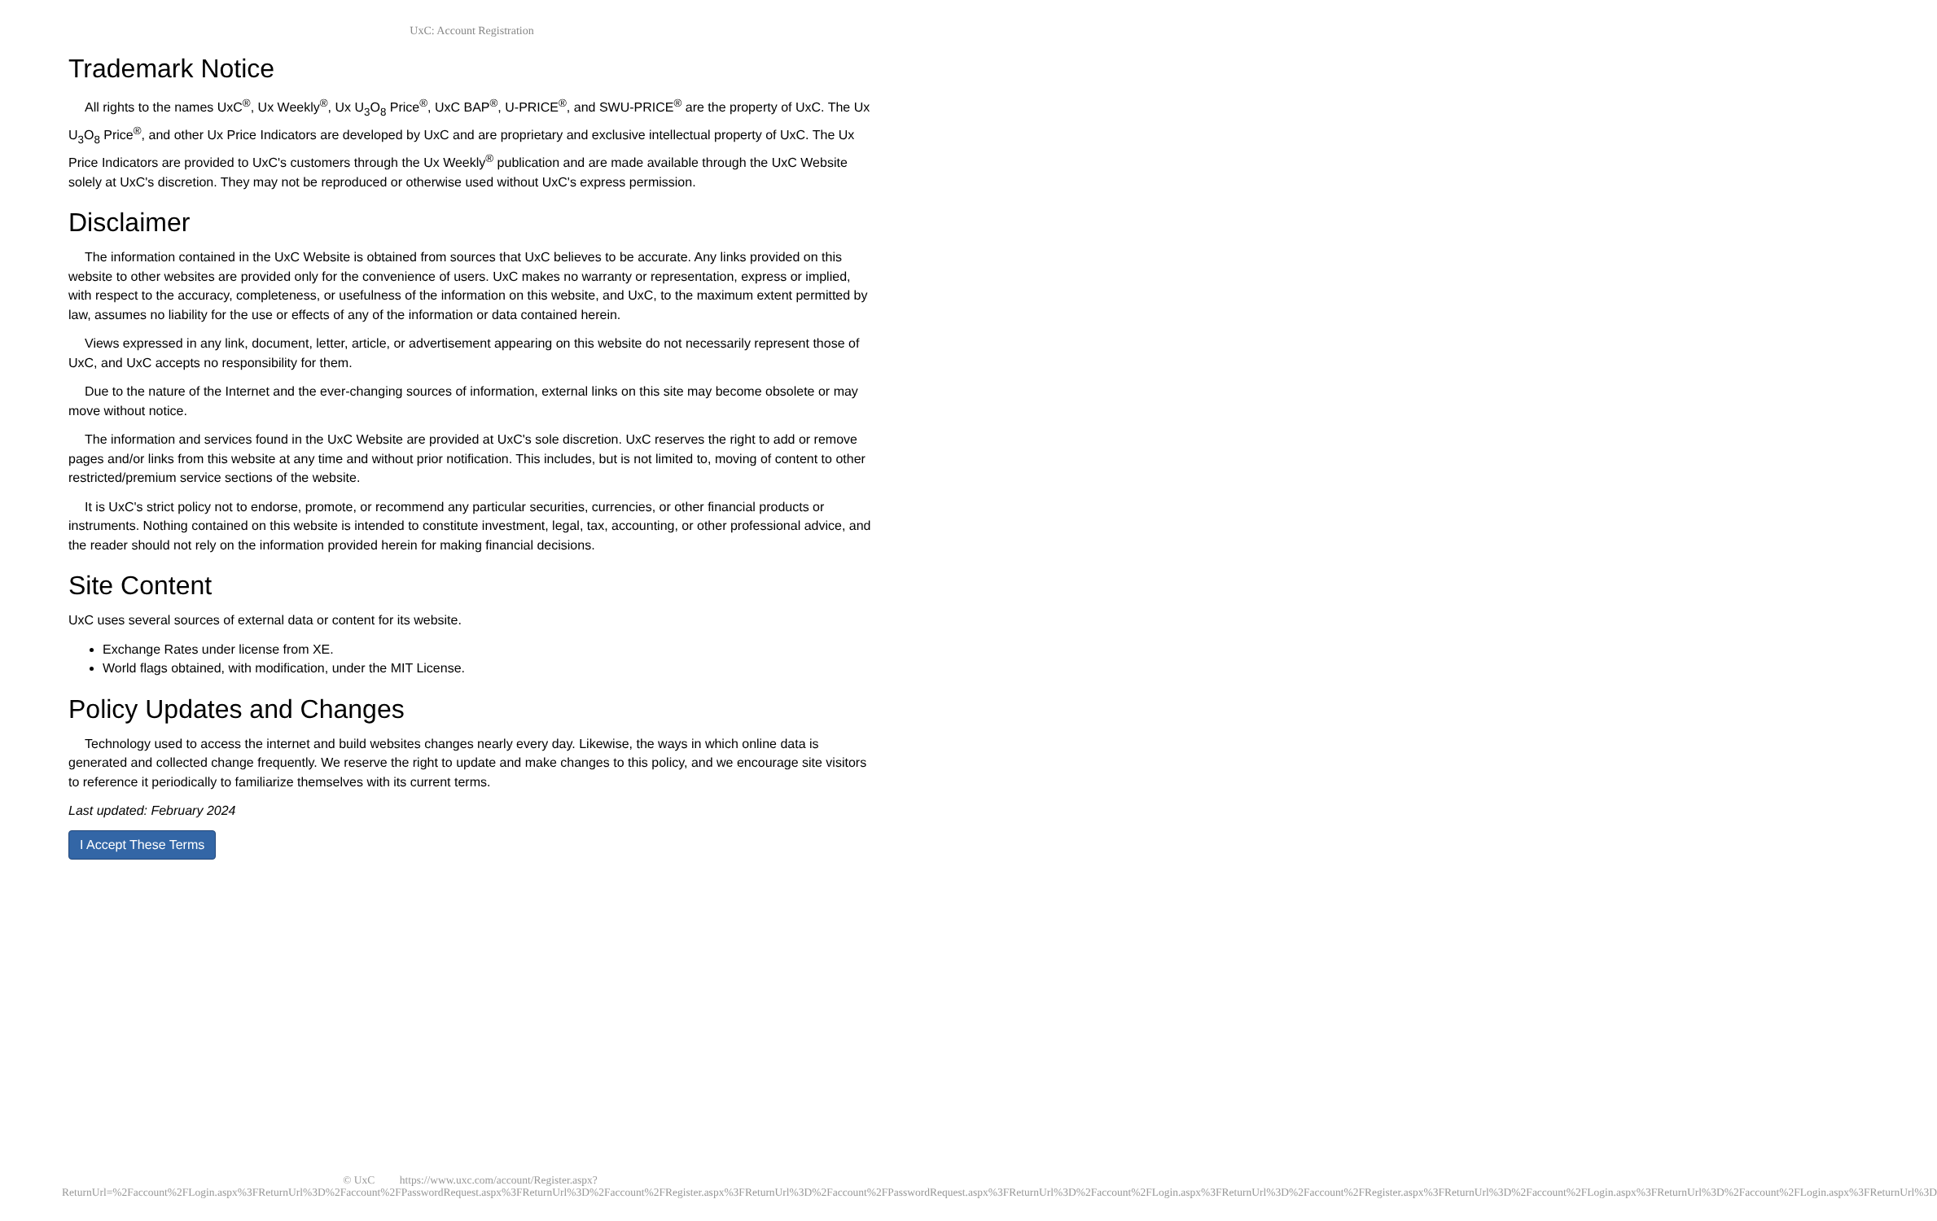UxC: Account Registration
Trademark Notice
All rights to the names UxC<sup>®</sup>, Ux Weekly<sup>®</sup>, Ux U<sub>3</sub>O<sub>8</sub> Price<sup>®</sup>, UxC BAP<sup>®</sup>, U-PRICE<sup>®</sup>, and SWU-PRICE<sup>®</sup> are the property of UxC. The Ux U<sub>3</sub>O<sub>8</sub> Price<sup>®</sup>, and other Ux Price Indicators are developed by UxC and are proprietary and exclusive intellectual property of UxC. The Ux Price Indicators are provided to UxC's customers through the Ux Weekly<sup>®</sup> publication and are made available through the UxC Website solely at UxC's discretion. They may not be reproduced or otherwise used without UxC's express permission.
Disclaimer
The information contained in the UxC Website is obtained from sources that UxC believes to be accurate. Any links provided on this website to other websites are provided only for the convenience of users. UxC makes no warranty or representation, express or implied, with respect to the accuracy, completeness, or usefulness of the information on this website, and UxC, to the maximum extent permitted by law, assumes no liability for the use or effects of any of the information or data contained herein.
Views expressed in any link, document, letter, article, or advertisement appearing on this website do not necessarily represent those of UxC, and UxC accepts no responsibility for them.
Due to the nature of the Internet and the ever-changing sources of information, external links on this site may become obsolete or may move without notice.
The information and services found in the UxC Website are provided at UxC's sole discretion. UxC reserves the right to add or remove pages and/or links from this website at any time and without prior notification. This includes, but is not limited to, moving of content to other restricted/premium service sections of the website.
It is UxC's strict policy not to endorse, promote, or recommend any particular securities, currencies, or other financial products or instruments. Nothing contained on this website is intended to constitute investment, legal, tax, accounting, or other professional advice, and the reader should not rely on the information provided herein for making financial decisions.
Site Content
UxC uses several sources of external data or content for its website.
Exchange Rates under license from XE.
World flags obtained, with modification, under the MIT License.
Policy Updates and Changes
Technology used to access the internet and build websites changes nearly every day. Likewise, the ways in which online data is generated and collected change frequently. We reserve the right to update and make changes to this policy, and we encourage site visitors to reference it periodically to familiarize themselves with its current terms.
Last updated: February 2024
I Accept These Terms
© UxC https://www.uxc.com/account/Register.aspx?ReturnUrl=%2Faccount%2FLogin.aspx%3FReturnUrl%3D%2Faccount%2FPasswordRequest.aspx%3FReturnUrl%3D%2Faccount%2FRegister.aspx%3FReturnUrl%3D%2Faccount%2FPasswordRequest.aspx%3FReturnUrl%3D%2Faccount%2FLogin.aspx%3FReturnUrl%3D%2Faccount%2FRegister.aspx%3FReturnUrl%3D%2Faccount%2FLogin.aspx%3FReturnUrl%3D%2Faccount%2FLogin.aspx%3FReturnUrl%3D